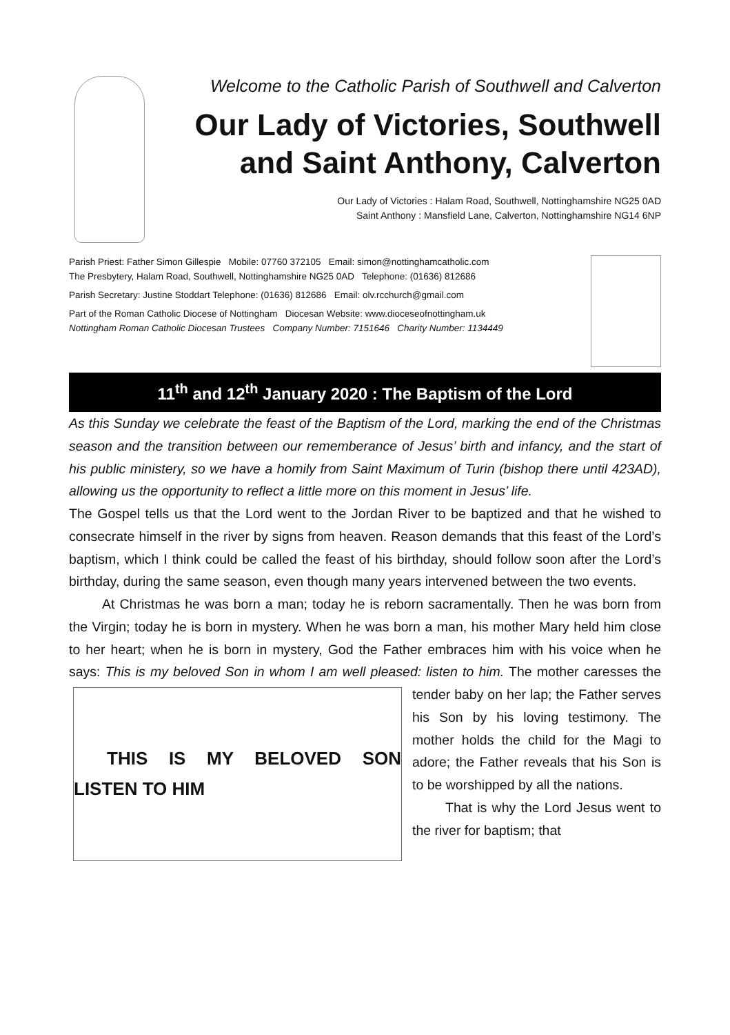Welcome to the Catholic Parish of Southwell and Calverton
Our Lady of Victories, Southwell
and Saint Anthony, Calverton
Our Lady of Victories : Halam Road, Southwell, Nottinghamshire NG25 0AD
Saint Anthony : Mansfield Lane, Calverton, Nottinghamshire NG14 6NP
Parish Priest: Father Simon Gillespie Mobile: 07760 372105 Email: simon@nottinghamcatholic.com
The Presbytery, Halam Road, Southwell, Nottinghamshire NG25 0AD Telephone: (01636) 812686
Parish Secretary: Justine Stoddart Telephone: (01636) 812686 Email: olv.rcchurch@gmail.com
Part of the Roman Catholic Diocese of Nottingham Diocesan Website: www.dioceseofnottingham.uk
Nottingham Roman Catholic Diocesan Trustees Company Number: 7151646 Charity Number: 1134449
11<sup>th</sup> and 12<sup>th</sup> January 2020 : The Baptism of the Lord
As this Sunday we celebrate the feast of the Baptism of the Lord, marking the end of the Christmas season and the transition between our rememberance of Jesus’ birth and infancy, and the start of his public ministery, so we have a homily from Saint Maximum of Turin (bishop there until 423AD), allowing us the opportunity to reflect a little more on this moment in Jesus’ life.
The Gospel tells us that the Lord went to the Jordan River to be baptized and that he wished to consecrate himself in the river by signs from heaven. Reason demands that this feast of the Lord’s baptism, which I think could be called the feast of his birthday, should follow soon after the Lord’s birthday, during the same season, even though many years intervened between the two events.
At Christmas he was born a man; today he is reborn sacramentally. Then he was born from the Virgin; today he is born in mystery. When he was born a man, his mother Mary held him close to her heart; when he is born in mystery, God the Father embraces him with his voice when he says: This is my beloved Son in whom I am well pleased: listen to him. The mother caresses the tender baby on her lap; the Father
THIS IS MY BELOVED SON LISTEN TO HIM
serves his Son by his loving testimony. The mother holds the child for the Magi to adore; the Father reveals that his Son is to be worshipped by all the nations.
That is why the Lord Jesus went to the river for baptism; that